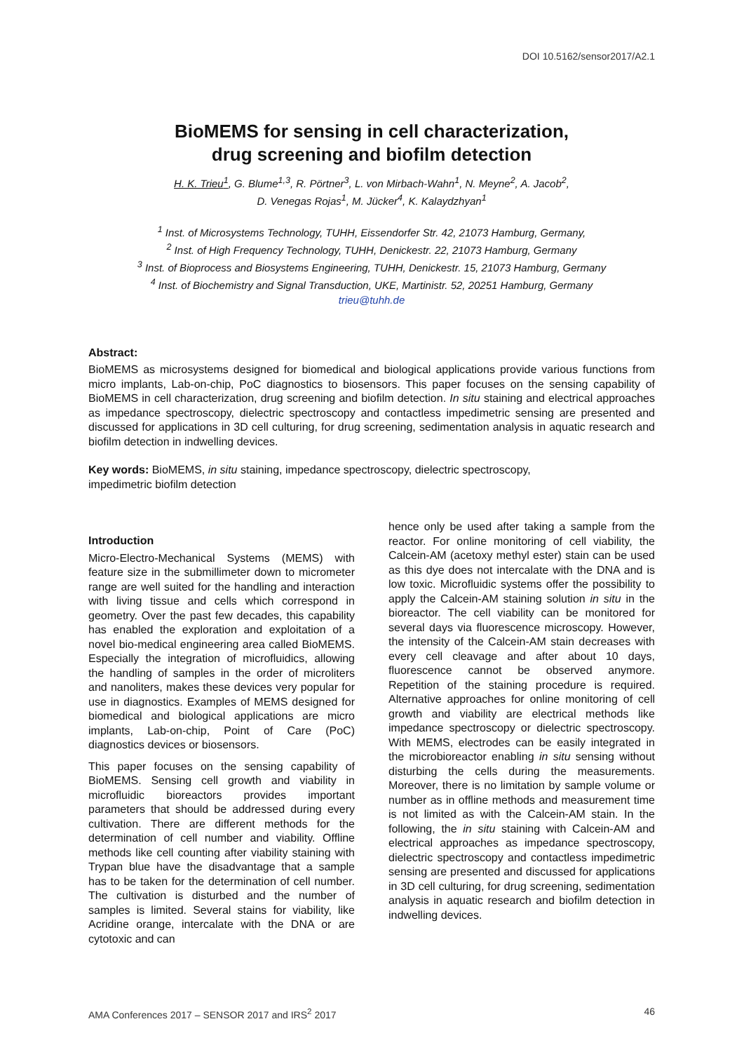DOI 10.5162/sensor2017/A2.1
BioMEMS for sensing in cell characterization,
drug screening and biofilm detection
H. K. Trieu<sup>1</sup>, G. Blume<sup>1,3</sup>, R. Pörtner<sup>3</sup>, L. von Mirbach-Wahn<sup>1</sup>, N. Meyne<sup>2</sup>, A. Jacob<sup>2</sup>,
D. Venegas Rojas<sup>1</sup>, M. Jücker<sup>4</sup>, K. Kalaydzhyan<sup>1</sup>
<sup>1</sup> Inst. of Microsystems Technology, TUHH, Eissendorfer Str. 42, 21073 Hamburg, Germany,
<sup>2</sup> Inst. of High Frequency Technology, TUHH, Denickestr. 22, 21073 Hamburg, Germany
<sup>3</sup> Inst. of Bioprocess and Biosystems Engineering, TUHH, Denickestr. 15, 21073 Hamburg, Germany
<sup>4</sup> Inst. of Biochemistry and Signal Transduction, UKE, Martinistr. 52, 20251 Hamburg, Germany
trieu@tuhh.de
Abstract:
BioMEMS as microsystems designed for biomedical and biological applications provide various functions from micro implants, Lab-on-chip, PoC diagnostics to biosensors. This paper focuses on the sensing capability of BioMEMS in cell characterization, drug screening and biofilm detection. In situ staining and electrical approaches as impedance spectroscopy, dielectric spectroscopy and contactless impedimetric sensing are presented and discussed for applications in 3D cell culturing, for drug screening, sedimentation analysis in aquatic research and biofilm detection in indwelling devices.
Key words: BioMEMS, in situ staining, impedance spectroscopy, dielectric spectroscopy,
impedimetric biofilm detection
Introduction
Micro-Electro-Mechanical Systems (MEMS) with feature size in the submillimeter down to micrometer range are well suited for the handling and interaction with living tissue and cells which correspond in geometry. Over the past few decades, this capability has enabled the exploration and exploitation of a novel bio-medical engineering area called BioMEMS. Especially the integration of microfluidics, allowing the handling of samples in the order of microliters and nanoliters, makes these devices very popular for use in diagnostics. Examples of MEMS designed for biomedical and biological applications are micro implants, Lab-on-chip, Point of Care (PoC) diagnostics devices or biosensors.
This paper focuses on the sensing capability of BioMEMS. Sensing cell growth and viability in microfluidic bioreactors provides important parameters that should be addressed during every cultivation. There are different methods for the determination of cell number and viability. Offline methods like cell counting after viability staining with Trypan blue have the disadvantage that a sample has to be taken for the determination of cell number. The cultivation is disturbed and the number of samples is limited. Several stains for viability, like Acridine orange, intercalate with the DNA or are cytotoxic and can
hence only be used after taking a sample from the reactor. For online monitoring of cell viability, the Calcein-AM (acetoxy methyl ester) stain can be used as this dye does not intercalate with the DNA and is low toxic. Microfluidic systems offer the possibility to apply the Calcein-AM staining solution in situ in the bioreactor. The cell viability can be monitored for several days via fluorescence microscopy. However, the intensity of the Calcein-AM stain decreases with every cell cleavage and after about 10 days, fluorescence cannot be observed anymore. Repetition of the staining procedure is required. Alternative approaches for online monitoring of cell growth and viability are electrical methods like impedance spectroscopy or dielectric spectroscopy. With MEMS, electrodes can be easily integrated in the microbioreactor enabling in situ sensing without disturbing the cells during the measurements. Moreover, there is no limitation by sample volume or number as in offline methods and measurement time is not limited as with the Calcein-AM stain. In the following, the in situ staining with Calcein-AM and electrical approaches as impedance spectroscopy, dielectric spectroscopy and contactless impedimetric sensing are presented and discussed for applications in 3D cell culturing, for drug screening, sedimentation analysis in aquatic research and biofilm detection in indwelling devices.
AMA Conferences 2017 – SENSOR 2017 and IRS<sup>2</sup> 2017 46